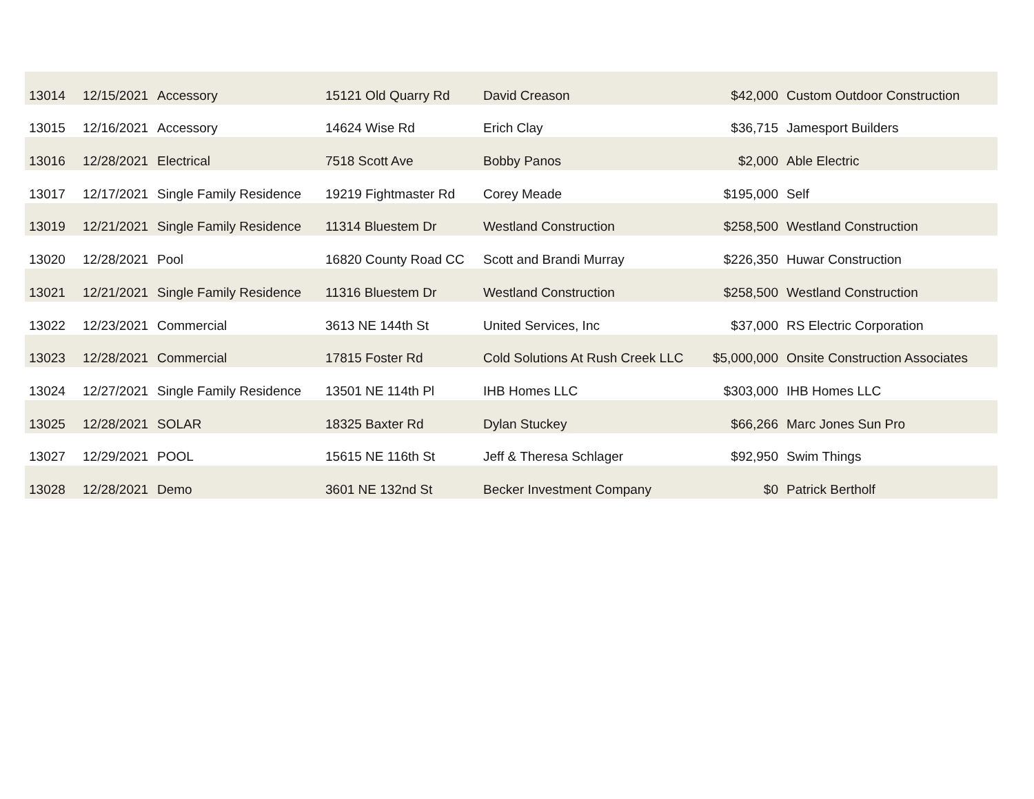| 13014 | 12/15/2021 | Accessory | 15121 Old Quarry Rd | David Creason | $42,000 | Custom Outdoor Construction |
| 13015 | 12/16/2021 | Accessory | 14624 Wise Rd | Erich Clay | $36,715 | Jamesport Builders |
| 13016 | 12/28/2021 | Electrical | 7518 Scott Ave | Bobby Panos | $2,000 | Able Electric |
| 13017 | 12/17/2021 | Single Family Residence | 19219 Fightmaster Rd | Corey Meade | $195,000 | Self |
| 13019 | 12/21/2021 | Single Family Residence | 11314 Bluestem Dr | Westland Construction | $258,500 | Westland Construction |
| 13020 | 12/28/2021 | Pool | 16820 County Road CC | Scott and Brandi Murray | $226,350 | Huwar Construction |
| 13021 | 12/21/2021 | Single Family Residence | 11316 Bluestem Dr | Westland Construction | $258,500 | Westland Construction |
| 13022 | 12/23/2021 | Commercial | 3613 NE 144th St | United Services, Inc | $37,000 | RS Electric Corporation |
| 13023 | 12/28/2021 | Commercial | 17815 Foster Rd | Cold Solutions At Rush Creek LLC | $5,000,000 | Onsite Construction Associates |
| 13024 | 12/27/2021 | Single Family Residence | 13501 NE 114th Pl | IHB Homes LLC | $303,000 | IHB Homes LLC |
| 13025 | 12/28/2021 | SOLAR | 18325 Baxter Rd | Dylan Stuckey | $66,266 | Marc Jones Sun Pro |
| 13027 | 12/29/2021 | POOL | 15615 NE 116th St | Jeff & Theresa Schlager | $92,950 | Swim Things |
| 13028 | 12/28/2021 | Demo | 3601 NE 132nd St | Becker Investment Company | $0 | Patrick Bertholf |